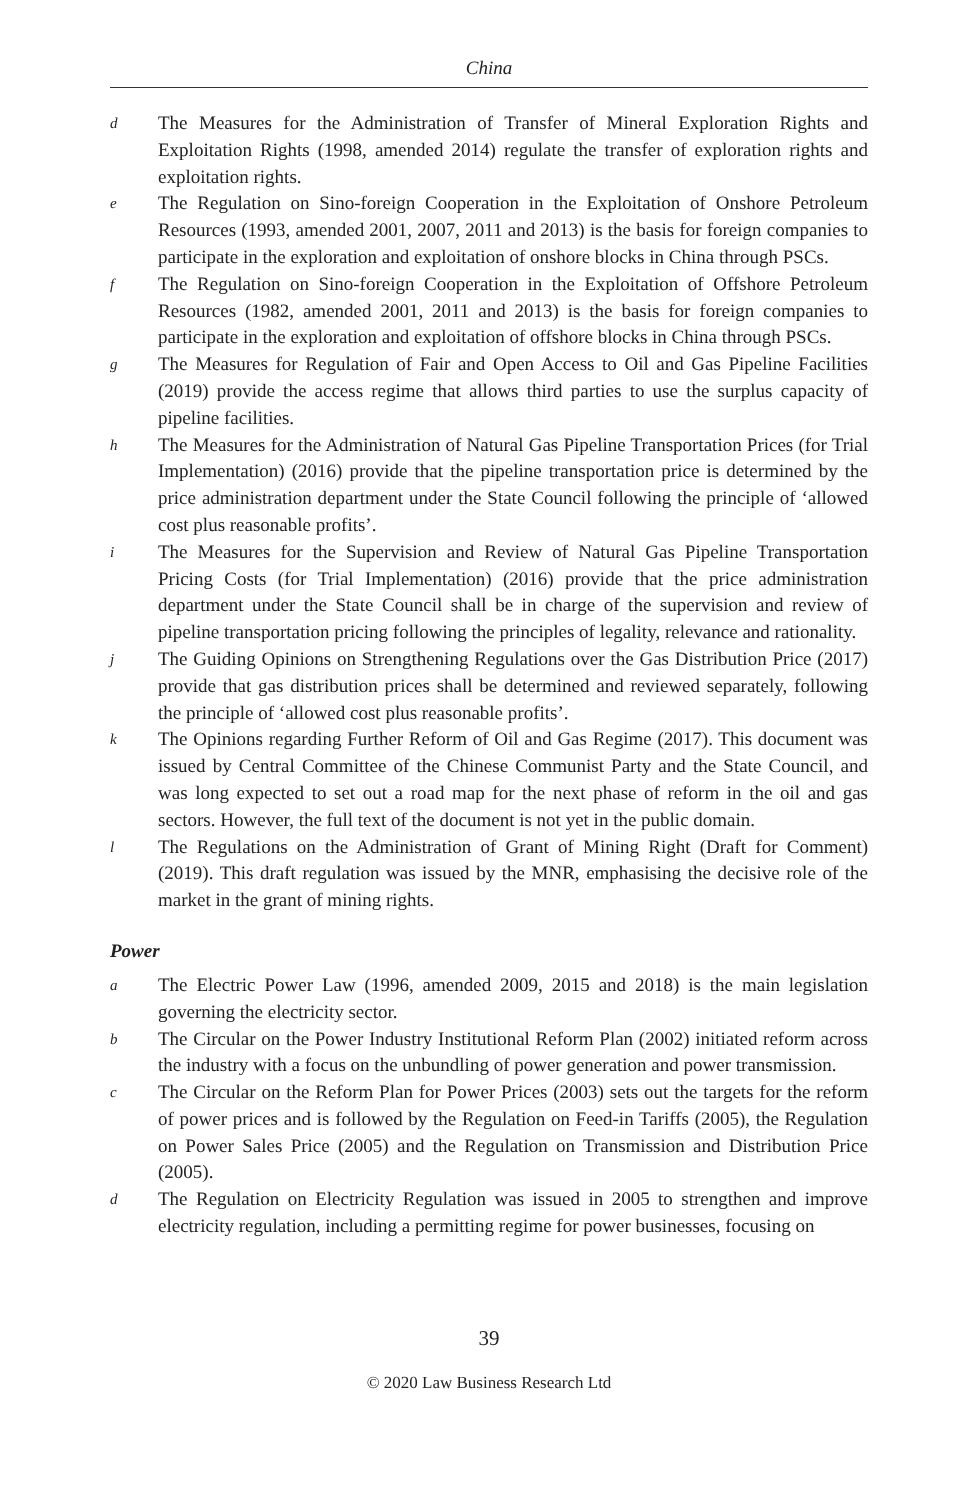China
d
The Measures for the Administration of Transfer of Mineral Exploration Rights and Exploitation Rights (1998, amended 2014) regulate the transfer of exploration rights and exploitation rights.
e
The Regulation on Sino-foreign Cooperation in the Exploitation of Onshore Petroleum Resources (1993, amended 2001, 2007, 2011 and 2013) is the basis for foreign companies to participate in the exploration and exploitation of onshore blocks in China through PSCs.
f
The Regulation on Sino-foreign Cooperation in the Exploitation of Offshore Petroleum Resources (1982, amended 2001, 2011 and 2013) is the basis for foreign companies to participate in the exploration and exploitation of offshore blocks in China through PSCs.
g
The Measures for Regulation of Fair and Open Access to Oil and Gas Pipeline Facilities (2019) provide the access regime that allows third parties to use the surplus capacity of pipeline facilities.
h
The Measures for the Administration of Natural Gas Pipeline Transportation Prices (for Trial Implementation) (2016) provide that the pipeline transportation price is determined by the price administration department under the State Council following the principle of ‘allowed cost plus reasonable profits’.
i
The Measures for the Supervision and Review of Natural Gas Pipeline Transportation Pricing Costs (for Trial Implementation) (2016) provide that the price administration department under the State Council shall be in charge of the supervision and review of pipeline transportation pricing following the principles of legality, relevance and rationality.
j
The Guiding Opinions on Strengthening Regulations over the Gas Distribution Price (2017) provide that gas distribution prices shall be determined and reviewed separately, following the principle of ‘allowed cost plus reasonable profits’.
k
The Opinions regarding Further Reform of Oil and Gas Regime (2017). This document was issued by Central Committee of the Chinese Communist Party and the State Council, and was long expected to set out a road map for the next phase of reform in the oil and gas sectors. However, the full text of the document is not yet in the public domain.
l
The Regulations on the Administration of Grant of Mining Right (Draft for Comment) (2019). This draft regulation was issued by the MNR, emphasising the decisive role of the market in the grant of mining rights.
Power
a
The Electric Power Law (1996, amended 2009, 2015 and 2018) is the main legislation governing the electricity sector.
b
The Circular on the Power Industry Institutional Reform Plan (2002) initiated reform across the industry with a focus on the unbundling of power generation and power transmission.
c
The Circular on the Reform Plan for Power Prices (2003) sets out the targets for the reform of power prices and is followed by the Regulation on Feed-in Tariffs (2005), the Regulation on Power Sales Price (2005) and the Regulation on Transmission and Distribution Price (2005).
d
The Regulation on Electricity Regulation was issued in 2005 to strengthen and improve electricity regulation, including a permitting regime for power businesses, focusing on
39
© 2020 Law Business Research Ltd